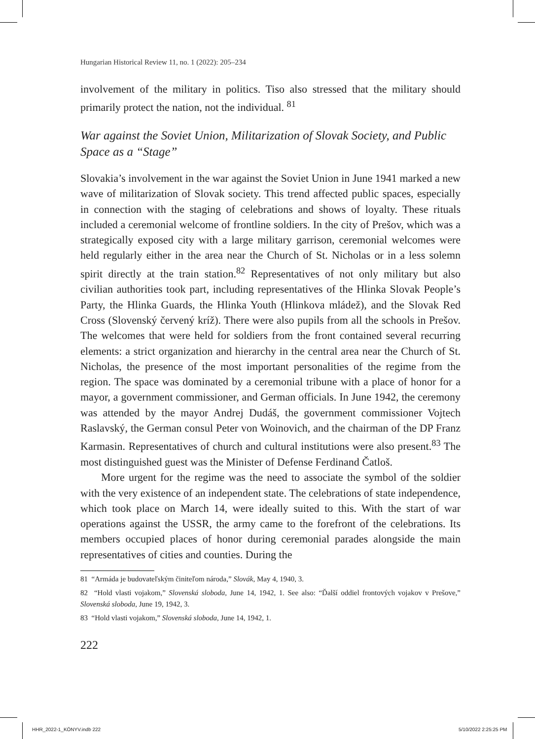Hungarian Historical Review 11, no. 1 (2022): 205–234
involvement of the military in politics. Tiso also stressed that the military should primarily protect the nation, not the individual. <sup>81</sup>
War against the Soviet Union, Militarization of Slovak Society, and Public Space as a “Stage”
Slovakia’s involvement in the war against the Soviet Union in June 1941 marked a new wave of militarization of Slovak society. This trend affected public spaces, especially in connection with the staging of celebrations and shows of loyalty. These rituals included a ceremonial welcome of frontline soldiers. In the city of Prešov, which was a strategically exposed city with a large military garrison, ceremonial welcomes were held regularly either in the area near the Church of St. Nicholas or in a less solemn spirit directly at the train station.<sup>82</sup> Representatives of not only military but also civilian authorities took part, including representatives of the Hlinka Slovak People’s Party, the Hlinka Guards, the Hlinka Youth (Hlinkova mládež), and the Slovak Red Cross (Slovenský červený kríž). There were also pupils from all the schools in Prešov. The welcomes that were held for soldiers from the front contained several recurring elements: a strict organization and hierarchy in the central area near the Church of St. Nicholas, the presence of the most important personalities of the regime from the region. The space was dominated by a ceremonial tribune with a place of honor for a mayor, a government commissioner, and German officials. In June 1942, the ceremony was attended by the mayor Andrej Dudáš, the government commissioner Vojtech Raslavský, the German consul Peter von Woinovich, and the chairman of the DP Franz Karmasin. Representatives of church and cultural institutions were also present.<sup>83</sup> The most distinguished guest was the Minister of Defense Ferdinand Čatloš.
More urgent for the regime was the need to associate the symbol of the soldier with the very existence of an independent state. The celebrations of state independence, which took place on March 14, were ideally suited to this. With the start of war operations against the USSR, the army came to the forefront of the celebrations. Its members occupied places of honor during ceremonial parades alongside the main representatives of cities and counties. During the
81 “Armáda je budovateľským činiteľom národa,” Slovák, May 4, 1940, 3.
82 “Hold vlasti vojakom,” Slovenská sloboda, June 14, 1942, 1. See also: “Ďalší oddiel frontových vojakov v Prešove,” Slovenská sloboda, June 19, 1942, 3.
83 “Hold vlasti vojakom,” Slovenská sloboda, June 14, 1942, 1.
222
HHR_2022-1_KÖNYV.indb 222 5/10/2022 2:25:25 PM